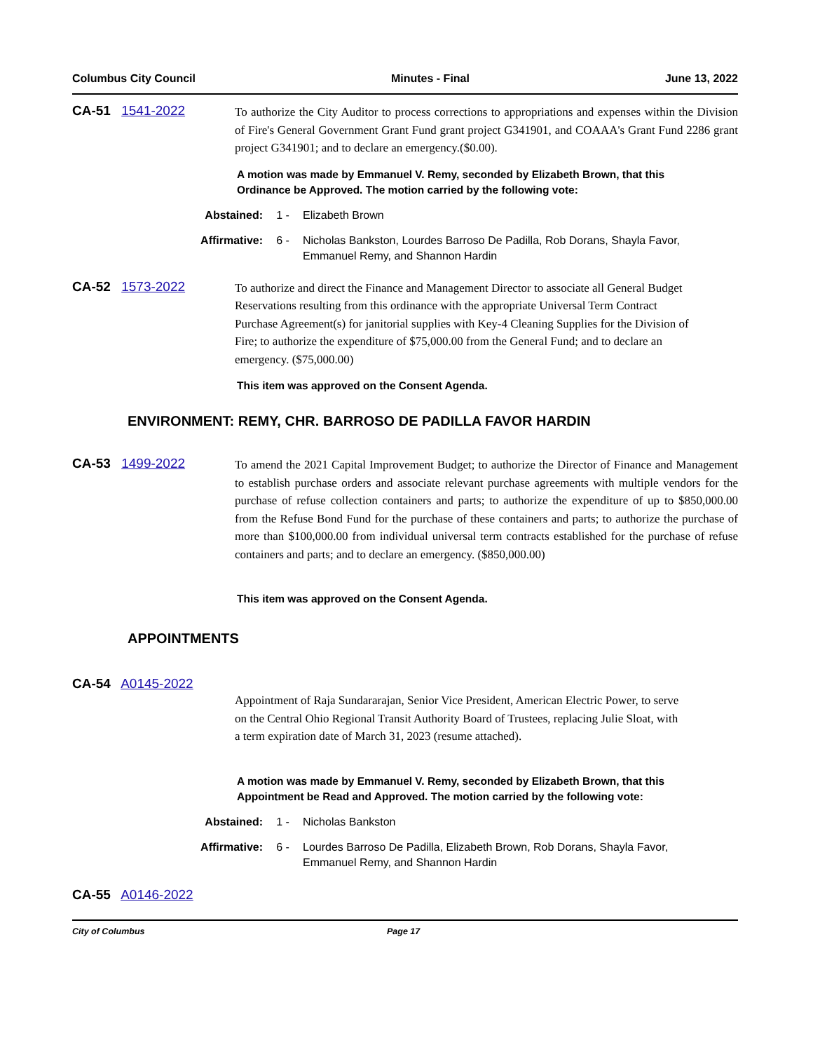Columbus City Council Minutes - Final June 13, 2022
CA-51 1541-2022
To authorize the City Auditor to process corrections to appropriations and expenses within the Division of Fire's General Government Grant Fund grant project G341901, and COAAA's Grant Fund 2286 grant project G341901; and to declare an emergency.($0.00).
A motion was made by Emmanuel V. Remy, seconded by Elizabeth Brown, that this Ordinance be Approved. The motion carried by the following vote:
Abstained: 1 - Elizabeth Brown
Affirmative: 6 - Nicholas Bankston, Lourdes Barroso De Padilla, Rob Dorans, Shayla Favor, Emmanuel Remy, and Shannon Hardin
CA-52 1573-2022
To authorize and direct the Finance and Management Director to associate all General Budget Reservations resulting from this ordinance with the appropriate Universal Term Contract Purchase Agreement(s) for janitorial supplies with Key-4 Cleaning Supplies for the Division of Fire; to authorize the expenditure of $75,000.00 from the General Fund; and to declare an emergency. ($75,000.00)
This item was approved on the Consent Agenda.
ENVIRONMENT: REMY, CHR. BARROSO DE PADILLA FAVOR HARDIN
CA-53 1499-2022
To amend the 2021 Capital Improvement Budget; to authorize the Director of Finance and Management to establish purchase orders and associate relevant purchase agreements with multiple vendors for the purchase of refuse collection containers and parts; to authorize the expenditure of up to $850,000.00 from the Refuse Bond Fund for the purchase of these containers and parts; to authorize the purchase of more than $100,000.00 from individual universal term contracts established for the purchase of refuse containers and parts; and to declare an emergency. ($850,000.00)
This item was approved on the Consent Agenda.
APPOINTMENTS
CA-54 A0145-2022
Appointment of Raja Sundararajan, Senior Vice President, American Electric Power, to serve on the Central Ohio Regional Transit Authority Board of Trustees, replacing Julie Sloat, with a term expiration date of March 31, 2023 (resume attached).
A motion was made by Emmanuel V. Remy, seconded by Elizabeth Brown, that this Appointment be Read and Approved. The motion carried by the following vote:
Abstained: 1 - Nicholas Bankston
Affirmative: 6 - Lourdes Barroso De Padilla, Elizabeth Brown, Rob Dorans, Shayla Favor, Emmanuel Remy, and Shannon Hardin
CA-55 A0146-2022
City of Columbus Page 17